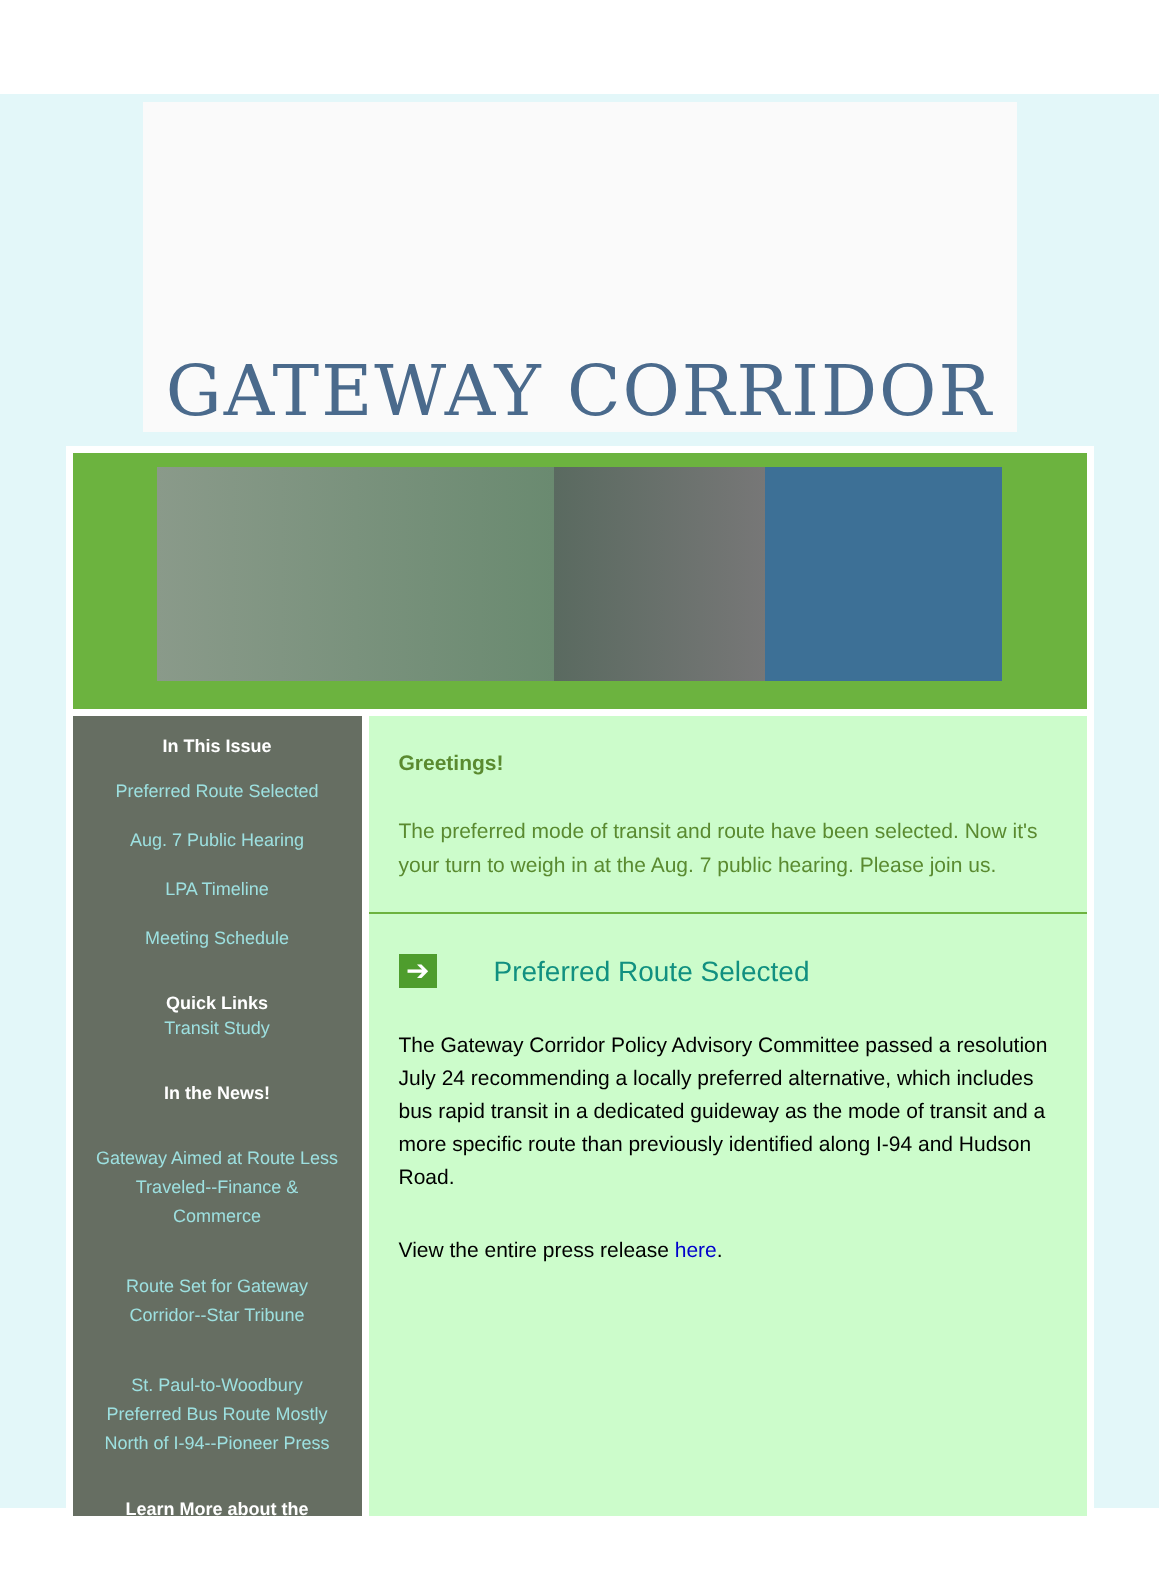GATEWAY CORRIDOR
In This Issue
Preferred Route Selected
Aug. 7 Public Hearing
LPA Timeline
Meeting Schedule
Quick Links
Transit Study
In the News!
Gateway Aimed at Route Less Traveled--Finance & Commerce
Route Set for Gateway Corridor--Star Tribune
St. Paul-to-Woodbury Preferred Bus Route Mostly North of I-94--Pioneer Press
Learn More about the
Greetings!
The preferred mode of transit and route have been selected. Now it's your turn to weigh in at the Aug. 7 public hearing. Please join us.
➔ Preferred Route Selected
The Gateway Corridor Policy Advisory Committee passed a resolution July 24 recommending a locally preferred alternative, which includes bus rapid transit in a dedicated guideway as the mode of transit and a more specific route than previously identified along I-94 and Hudson Road.
View the entire press release here.